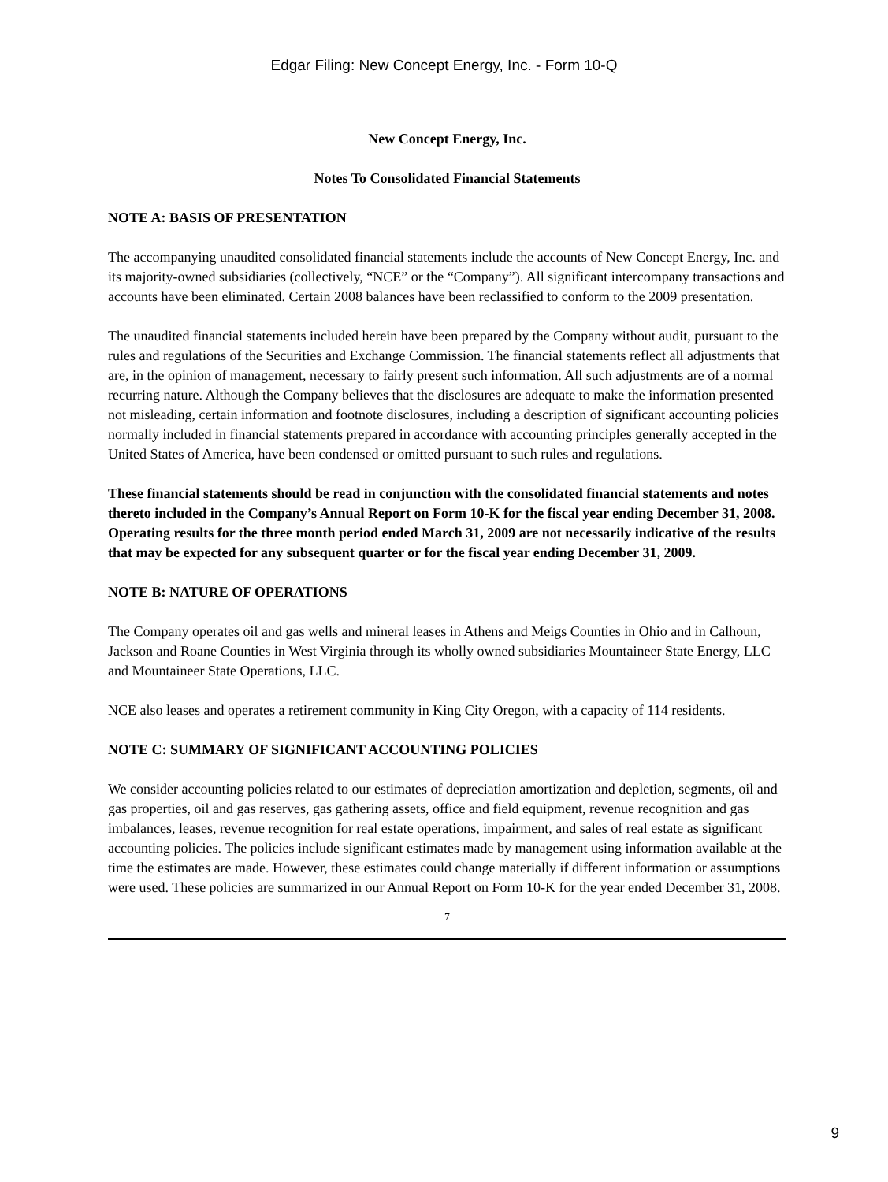Edgar Filing: New Concept Energy, Inc. - Form 10-Q
New Concept Energy, Inc.
Notes To Consolidated Financial Statements
NOTE A: BASIS OF PRESENTATION
The accompanying unaudited consolidated financial statements include the accounts of New Concept Energy, Inc. and its majority-owned subsidiaries (collectively, “NCE” or the “Company”). All significant intercompany transactions and accounts have been eliminated. Certain 2008 balances have been reclassified to conform to the 2009 presentation.
The unaudited financial statements included herein have been prepared by the Company without audit, pursuant to the rules and regulations of the Securities and Exchange Commission. The financial statements reflect all adjustments that are, in the opinion of management, necessary to fairly present such information. All such adjustments are of a normal recurring nature. Although the Company believes that the disclosures are adequate to make the information presented not misleading, certain information and footnote disclosures, including a description of significant accounting policies normally included in financial statements prepared in accordance with accounting principles generally accepted in the United States of America, have been condensed or omitted pursuant to such rules and regulations.
These financial statements should be read in conjunction with the consolidated financial statements and notes thereto included in the Company’s Annual Report on Form 10-K for the fiscal year ending December 31, 2008. Operating results for the three month period ended March 31, 2009 are not necessarily indicative of the results that may be expected for any subsequent quarter or for the fiscal year ending December 31, 2009.
NOTE B: NATURE OF OPERATIONS
The Company operates oil and gas wells and mineral leases in Athens and Meigs Counties in Ohio and in Calhoun, Jackson and Roane Counties in West Virginia through its wholly owned subsidiaries Mountaineer State Energy, LLC and Mountaineer State Operations, LLC.
NCE also leases and operates a retirement community in King City Oregon, with a capacity of 114 residents.
NOTE C: SUMMARY OF SIGNIFICANT ACCOUNTING POLICIES
We consider accounting policies related to our estimates of depreciation amortization and depletion, segments, oil and gas properties, oil and gas reserves, gas gathering assets, office and field equipment, revenue recognition and gas imbalances, leases, revenue recognition for real estate operations, impairment, and sales of real estate as significant accounting policies. The policies include significant estimates made by management using information available at the time the estimates are made. However, these estimates could change materially if different information or assumptions were used. These policies are summarized in our Annual Report on Form 10-K for the year ended December 31, 2008.
7
9